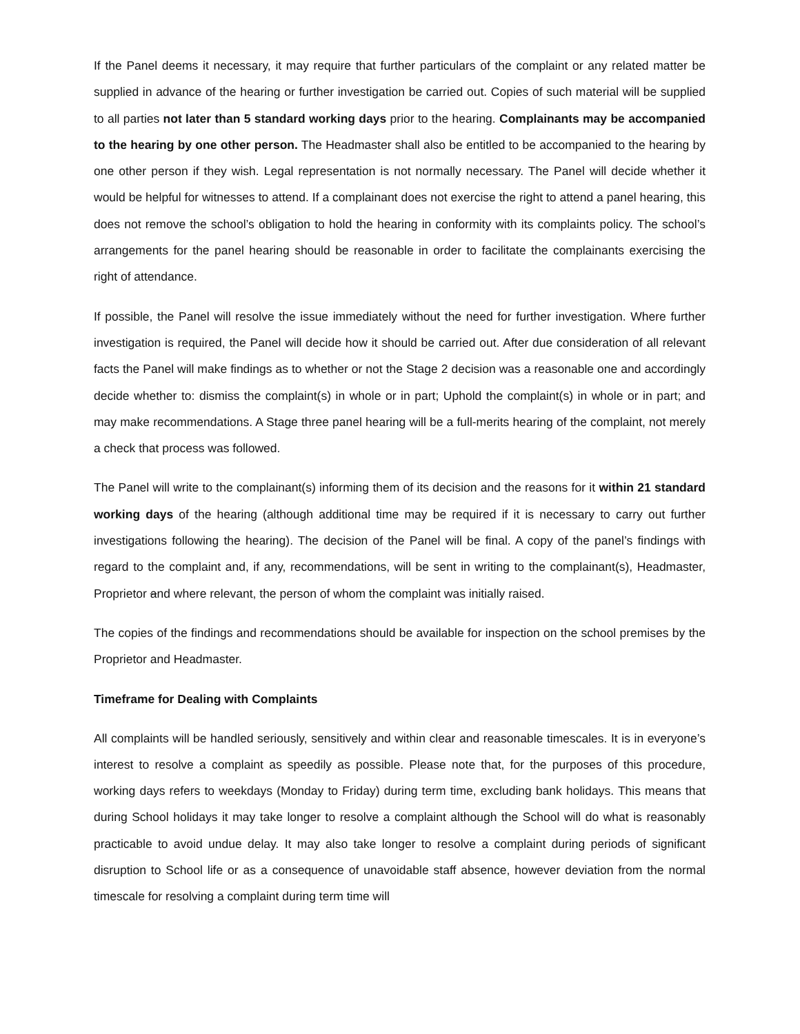If the Panel deems it necessary, it may require that further particulars of the complaint or any related matter be supplied in advance of the hearing or further investigation be carried out. Copies of such material will be supplied to all parties not later than 5 standard working days prior to the hearing. Complainants may be accompanied to the hearing by one other person. The Headmaster shall also be entitled to be accompanied to the hearing by one other person if they wish. Legal representation is not normally necessary. The Panel will decide whether it would be helpful for witnesses to attend. If a complainant does not exercise the right to attend a panel hearing, this does not remove the school’s obligation to hold the hearing in conformity with its complaints policy. The school’s arrangements for the panel hearing should be reasonable in order to facilitate the complainants exercising the right of attendance.
If possible, the Panel will resolve the issue immediately without the need for further investigation. Where further investigation is required, the Panel will decide how it should be carried out. After due consideration of all relevant facts the Panel will make findings as to whether or not the Stage 2 decision was a reasonable one and accordingly decide whether to: dismiss the complaint(s) in whole or in part; Uphold the complaint(s) in whole or in part; and may make recommendations. A Stage three panel hearing will be a full-merits hearing of the complaint, not merely a check that process was followed.
The Panel will write to the complainant(s) informing them of its decision and the reasons for it within 21 standard working days of the hearing (although additional time may be required if it is necessary to carry out further investigations following the hearing). The decision of the Panel will be final. A copy of the panel’s findings with regard to the complaint and, if any, recommendations, will be sent in writing to the complainant(s), Headmaster, Proprietor and where relevant, the person of whom the complaint was initially raised.
The copies of the findings and recommendations should be available for inspection on the school premises by the Proprietor and Headmaster.
Timeframe for Dealing with Complaints
All complaints will be handled seriously, sensitively and within clear and reasonable timescales. It is in everyone’s interest to resolve a complaint as speedily as possible. Please note that, for the purposes of this procedure, working days refers to weekdays (Monday to Friday) during term time, excluding bank holidays. This means that during School holidays it may take longer to resolve a complaint although the School will do what is reasonably practicable to avoid undue delay. It may also take longer to resolve a complaint during periods of significant disruption to School life or as a consequence of unavoidable staff absence, however deviation from the normal timescale for resolving a complaint during term time will